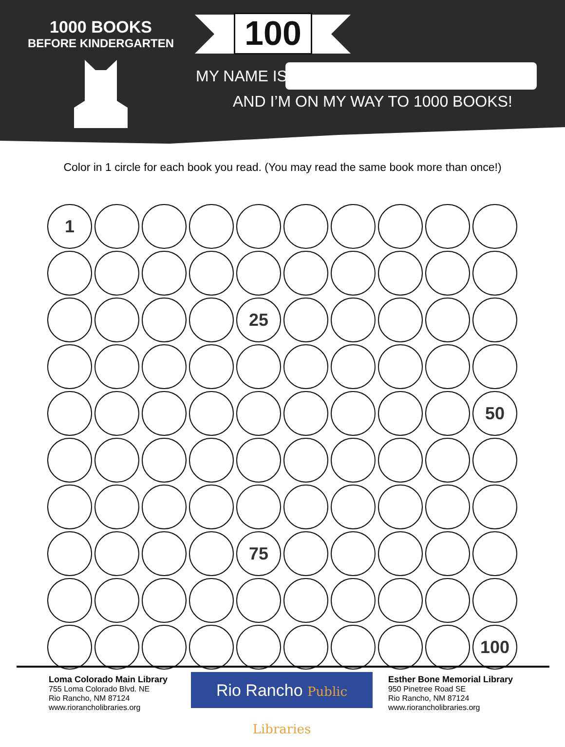1000 BOOKS
BEFORE KINDERGARTEN
100
MY NAME IS
AND I’M ON MY WAY TO 1000 BOOKS!
Color in 1 circle for each book you read. (You may read the same book more than once!)
1
25
50
75
100
Loma Colorado Main Library
755 Loma Colorado Blvd. NE
Rio Rancho, NM 87124
www.riorancholibraries.org
Rio Rancho Public Libraries
Esther Bone Memorial Library
950 Pinetree Road SE
Rio Rancho, NM 87124
www.riorancholibraries.org